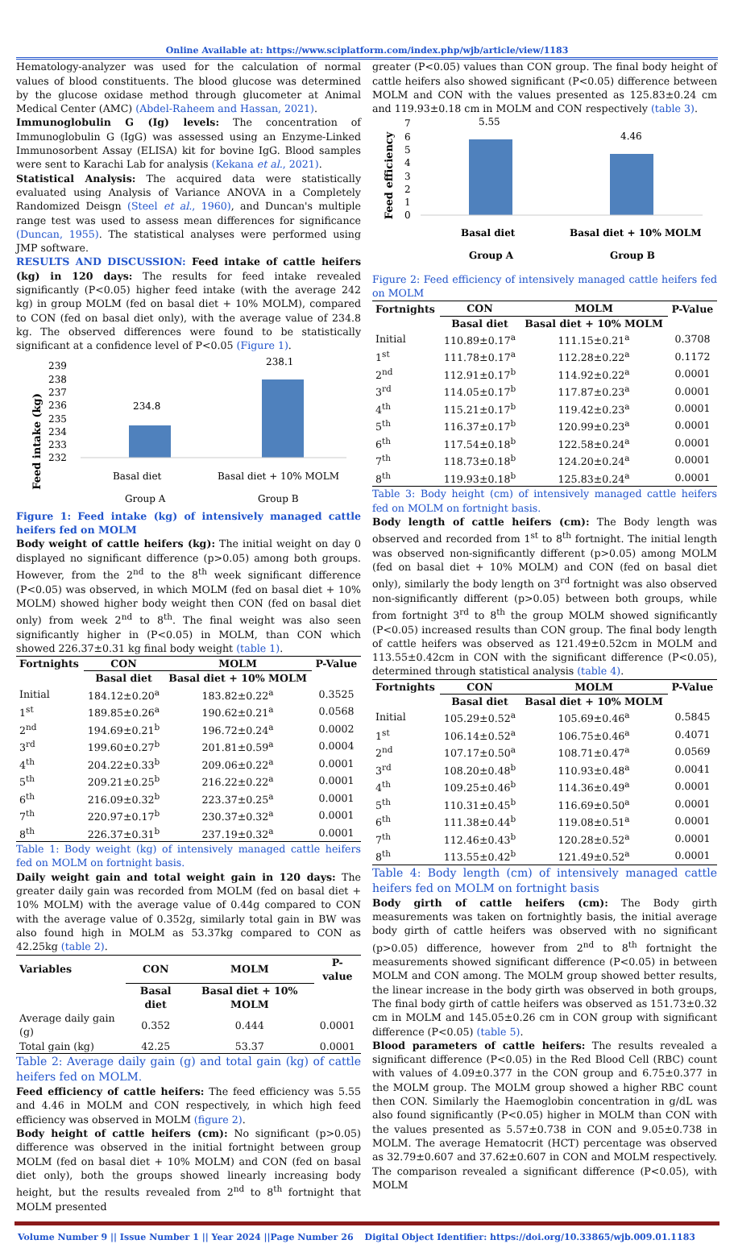Online Available at: https://www.sciplatform.com/index.php/wjb/article/view/1183
Hematology-analyzer was used for the calculation of normal values of blood constituents. The blood glucose was determined by the glucose oxidase method through glucometer at Animal Medical Center (AMC) (Abdel-Raheem and Hassan, 2021).
Immunoglobulin G (Ig) levels: The concentration of Immunoglobulin G (IgG) was assessed using an Enzyme-Linked Immunosorbent Assay (ELISA) kit for bovine IgG. Blood samples were sent to Karachi Lab for analysis (Kekana et al., 2021).
Statistical Analysis: The acquired data were statistically evaluated using Analysis of Variance ANOVA in a Completely Randomized Deisgn (Steel et al., 1960), and Duncan's multiple range test was used to assess mean differences for significance (Duncan, 1955). The statistical analyses were performed using JMP software.
RESULTS AND DISCUSSION: Feed intake of cattle heifers (kg) in 120 days: The results for feed intake revealed significantly (P<0.05) higher feed intake (with the average 242 kg) in group MOLM (fed on basal diet + 10% MOLM), compared to CON (fed on basal diet only), with the average value of 234.8 kg. The observed differences were found to be statistically significant at a confidence level of P<0.05 (Figure 1).
Feed intake (kg)
239
238
237
236
235
234
233
232
234.8
238.1
Basal diet
Basal diet + 10% MOLM
Group A
Group B
Figure 1: Feed intake (kg) of intensively managed cattle heifers fed on MOLM
Body weight of cattle heifers (kg): The initial weight on day 0 displayed no significant difference (p>0.05) among both groups. However, from the 2<sup>nd</sup> to the 8<sup>th</sup> week significant difference (P<0.05) was observed, in which MOLM (fed on basal diet + 10% MOLM) showed higher body weight then CON (fed on basal diet only) from week 2<sup>nd</sup> to 8<sup>th</sup>. The final weight was also seen significantly higher in (P<0.05) in MOLM, than CON which showed 226.37±0.31 kg final body weight (table 1).
| Fortnights | CON | MOLM | P-Value |
| --- | --- | --- | --- |
| | Basal diet | Basal diet + 10% MOLM | |
| Initial | 184.12±0.20<sup>a</sup> | 183.82±0.22<sup>a</sup> | 0.3525 |
| 1<sup>st</sup> | 189.85±0.26<sup>a</sup> | 190.62±0.21<sup>a</sup> | 0.0568 |
| 2<sup>nd</sup> | 194.69±0.21<sup>b</sup> | 196.72±0.24<sup>a</sup> | 0.0002 |
| 3<sup>rd</sup> | 199.60±0.27<sup>b</sup> | 201.81±0.59<sup>a</sup> | 0.0004 |
| 4<sup>th</sup> | 204.22±0.33<sup>b</sup> | 209.06±0.22<sup>a</sup> | 0.0001 |
| 5<sup>th</sup> | 209.21±0.25<sup>b</sup> | 216.22±0.22<sup>a</sup> | 0.0001 |
| 6<sup>th</sup> | 216.09±0.32<sup>b</sup> | 223.37±0.25<sup>a</sup> | 0.0001 |
| 7<sup>th</sup> | 220.97±0.17<sup>b</sup> | 230.37±0.32<sup>a</sup> | 0.0001 |
| 8<sup>th</sup> | 226.37±0.31<sup>b</sup> | 237.19±0.32<sup>a</sup> | 0.0001 |
Table 1: Body weight (kg) of intensively managed cattle heifers fed on MOLM on fortnight basis.
Daily weight gain and total weight gain in 120 days: The greater daily gain was recorded from MOLM (fed on basal diet + 10% MOLM) with the average value of 0.44g compared to CON with the average value of 0.352g, similarly total gain in BW was also found high in MOLM as 53.37kg compared to CON as 42.25kg (table 2).
| Variables | CON | MOLM | P-value |
| --- | --- | --- | --- |
| | Basal diet | Basal diet + 10% MOLM | |
| Average daily gain (g) | 0.352 | 0.444 | 0.0001 |
| Total gain (kg) | 42.25 | 53.37 | 0.0001 |
Table 2: Average daily gain (g) and total gain (kg) of cattle heifers fed on MOLM.
Feed efficiency of cattle heifers: The feed efficiency was 5.55 and 4.46 in MOLM and CON respectively, in which high feed efficiency was observed in MOLM (figure 2).
Body height of cattle heifers (cm): No significant (p>0.05) difference was observed in the initial fortnight between group MOLM (fed on basal diet + 10% MOLM) and CON (fed on basal diet only), both the groups showed linearly increasing body height, but the results revealed from 2<sup>nd</sup> to 8<sup>th</sup> fortnight that MOLM presented
greater (P<0.05) values than CON group. The final body height of cattle heifers also showed significant (P<0.05) difference between MOLM and CON with the values presented as 125.83±0.24 cm and 119.93±0.18 cm in MOLM and CON respectively (table 3).
Feed efficiency
7
6
5
4
3
2
1
0
5.55
4.46
Basal diet
Basal diet + 10% MOLM
Group A
Group B
Figure 2: Feed efficiency of intensively managed cattle heifers fed on MOLM
| Fortnights | CON | MOLM | P-Value |
| --- | --- | --- | --- |
| | Basal diet | Basal diet + 10% MOLM | |
| Initial | 110.89±0.17<sup>a</sup> | 111.15±0.21<sup>a</sup> | 0.3708 |
| 1<sup>st</sup> | 111.78±0.17<sup>a</sup> | 112.28±0.22<sup>a</sup> | 0.1172 |
| 2<sup>nd</sup> | 112.91±0.17<sup>b</sup> | 114.92±0.22<sup>a</sup> | 0.0001 |
| 3<sup>rd</sup> | 114.05±0.17<sup>b</sup> | 117.87±0.23<sup>a</sup> | 0.0001 |
| 4<sup>th</sup> | 115.21±0.17<sup>b</sup> | 119.42±0.23<sup>a</sup> | 0.0001 |
| 5<sup>th</sup> | 116.37±0.17<sup>b</sup> | 120.99±0.23<sup>a</sup> | 0.0001 |
| 6<sup>th</sup> | 117.54±0.18<sup>b</sup> | 122.58±0.24<sup>a</sup> | 0.0001 |
| 7<sup>th</sup> | 118.73±0.18<sup>b</sup> | 124.20±0.24<sup>a</sup> | 0.0001 |
| 8<sup>th</sup> | 119.93±0.18<sup>b</sup> | 125.83±0.24<sup>a</sup> | 0.0001 |
Table 3: Body height (cm) of intensively managed cattle heifers fed on MOLM on fortnight basis.
Body length of cattle heifers (cm): The Body length was observed and recorded from 1<sup>st</sup> to 8<sup>th</sup> fortnight. The initial length was observed non-significantly different (p>0.05) among MOLM (fed on basal diet + 10% MOLM) and CON (fed on basal diet only), similarly the body length on 3<sup>rd</sup> fortnight was also observed non-significantly different (p>0.05) between both groups, while from fortnight 3<sup>rd</sup> to 8<sup>th</sup> the group MOLM showed significantly (P<0.05) increased results than CON group. The final body length of cattle heifers was observed as 121.49±0.52cm in MOLM and 113.55±0.42cm in CON with the significant difference (P<0.05), determined through statistical analysis (table 4).
| Fortnights | CON | MOLM | P-Value |
| --- | --- | --- | --- |
| | Basal diet | Basal diet + 10% MOLM | |
| Initial | 105.29±0.52<sup>a</sup> | 105.69±0.46<sup>a</sup> | 0.5845 |
| 1<sup>st</sup> | 106.14±0.52<sup>a</sup> | 106.75±0.46<sup>a</sup> | 0.4071 |
| 2<sup>nd</sup> | 107.17±0.50<sup>a</sup> | 108.71±0.47<sup>a</sup> | 0.0569 |
| 3<sup>rd</sup> | 108.20±0.48<sup>b</sup> | 110.93±0.48<sup>a</sup> | 0.0041 |
| 4<sup>th</sup> | 109.25±0.46<sup>b</sup> | 114.36±0.49<sup>a</sup> | 0.0001 |
| 5<sup>th</sup> | 110.31±0.45<sup>b</sup> | 116.69±0.50<sup>a</sup> | 0.0001 |
| 6<sup>th</sup> | 111.38±0.44<sup>b</sup> | 119.08±0.51<sup>a</sup> | 0.0001 |
| 7<sup>th</sup> | 112.46±0.43<sup>b</sup> | 120.28±0.52<sup>a</sup> | 0.0001 |
| 8<sup>th</sup> | 113.55±0.42<sup>b</sup> | 121.49±0.52<sup>a</sup> | 0.0001 |
Table 4: Body length (cm) of intensively managed cattle heifers fed on MOLM on fortnight basis
Body girth of cattle heifers (cm): The Body girth measurements was taken on fortnightly basis, the initial average body girth of cattle heifers was observed with no significant (p>0.05) difference, however from 2<sup>nd</sup> to 8<sup>th</sup> fortnight the measurements showed significant difference (P<0.05) in between MOLM and CON among. The MOLM group showed better results, the linear increase in the body girth was observed in both groups, The final body girth of cattle heifers was observed as 151.73±0.32 cm in MOLM and 145.05±0.26 cm in CON group with significant difference (P<0.05) (table 5).
Blood parameters of cattle heifers: The results revealed a significant difference (P<0.05) in the Red Blood Cell (RBC) count with values of 4.09±0.377 in the CON group and 6.75±0.377 in the MOLM group. The MOLM group showed a higher RBC count then CON. Similarly the Haemoglobin concentration in g/dL was also found significantly (P<0.05) higher in MOLM than CON with the values presented as 5.57±0.738 in CON and 9.05±0.738 in MOLM. The average Hematocrit (HCT) percentage was observed as 32.79±0.607 and 37.62±0.607 in CON and MOLM respectively. The comparison revealed a significant difference (P<0.05), with MOLM
Volume Number 9 || Issue Number 1 || Year 2024 ||Page Number 26 Digital Object Identifier: https://doi.org/10.33865/wjb.009.01.1183